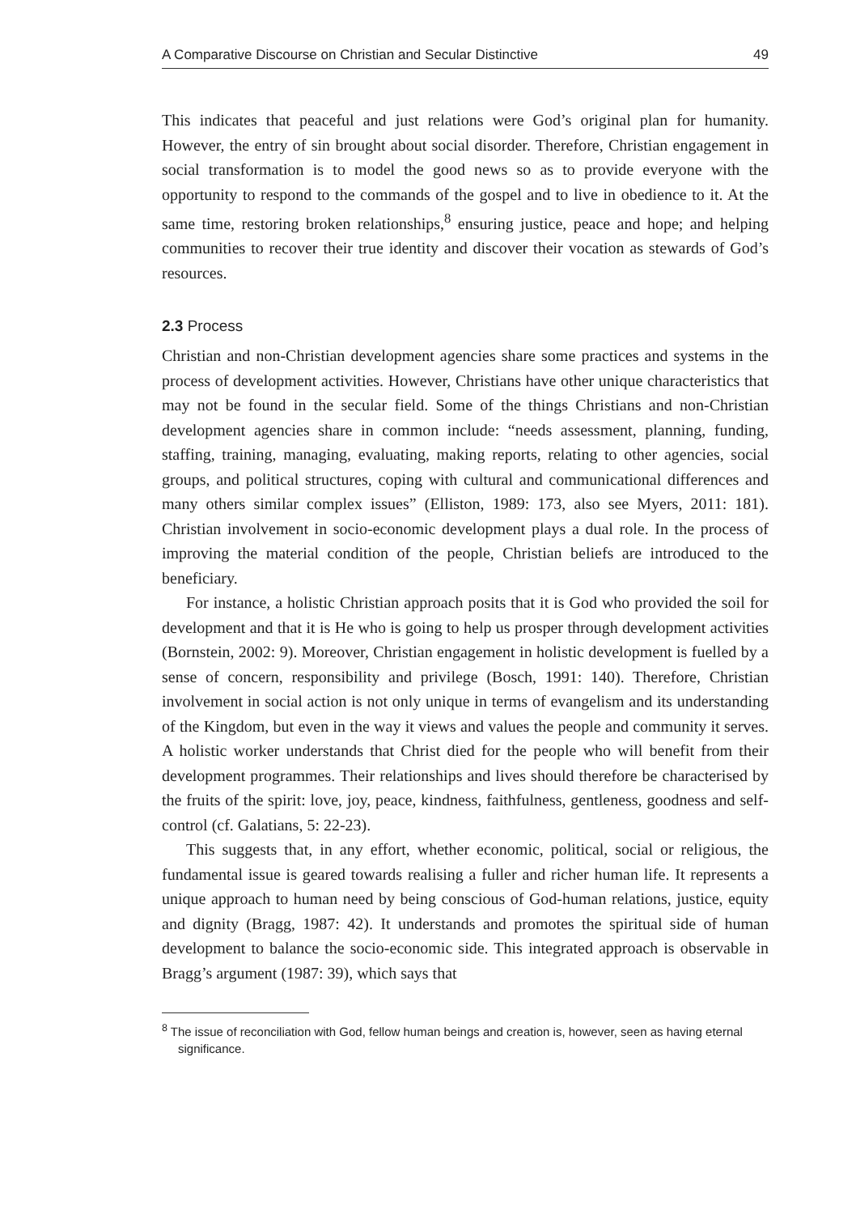A Comparative Discourse on Christian and Secular Distinctive 49
This indicates that peaceful and just relations were God’s original plan for humanity. However, the entry of sin brought about social disorder. Therefore, Christian engagement in social transformation is to model the good news so as to provide everyone with the opportunity to respond to the commands of the gospel and to live in obedience to it. At the same time, restoring broken relationships,<sup>8</sup> ensuring justice, peace and hope; and helping communities to recover their true identity and discover their vocation as stewards of God’s resources.
2.3 Process
Christian and non-Christian development agencies share some practices and systems in the process of development activities. However, Christians have other unique characteristics that may not be found in the secular field. Some of the things Christians and non-Christian development agencies share in common include: “needs assessment, planning, funding, staffing, training, managing, evaluating, making reports, relating to other agencies, social groups, and political structures, coping with cultural and communicational differences and many others similar complex issues” (Elliston, 1989: 173, also see Myers, 2011: 181). Christian involvement in socio-economic development plays a dual role. In the process of improving the material condition of the people, Christian beliefs are introduced to the beneficiary.
For instance, a holistic Christian approach posits that it is God who provided the soil for development and that it is He who is going to help us prosper through development activities (Bornstein, 2002: 9). Moreover, Christian engagement in holistic development is fuelled by a sense of concern, responsibility and privilege (Bosch, 1991: 140). Therefore, Christian involvement in social action is not only unique in terms of evangelism and its understanding of the Kingdom, but even in the way it views and values the people and community it serves. A holistic worker understands that Christ died for the people who will benefit from their development programmes. Their relationships and lives should therefore be characterised by the fruits of the spirit: love, joy, peace, kindness, faithfulness, gentleness, goodness and self-control (cf. Galatians, 5: 22-23).
This suggests that, in any effort, whether economic, political, social or religious, the fundamental issue is geared towards realising a fuller and richer human life. It represents a unique approach to human need by being conscious of God-human relations, justice, equity and dignity (Bragg, 1987: 42). It understands and promotes the spiritual side of human development to balance the socio-economic side. This integrated approach is observable in Bragg’s argument (1987: 39), which says that
<sup>8</sup> The issue of reconciliation with God, fellow human beings and creation is, however, seen as having eternal significance.